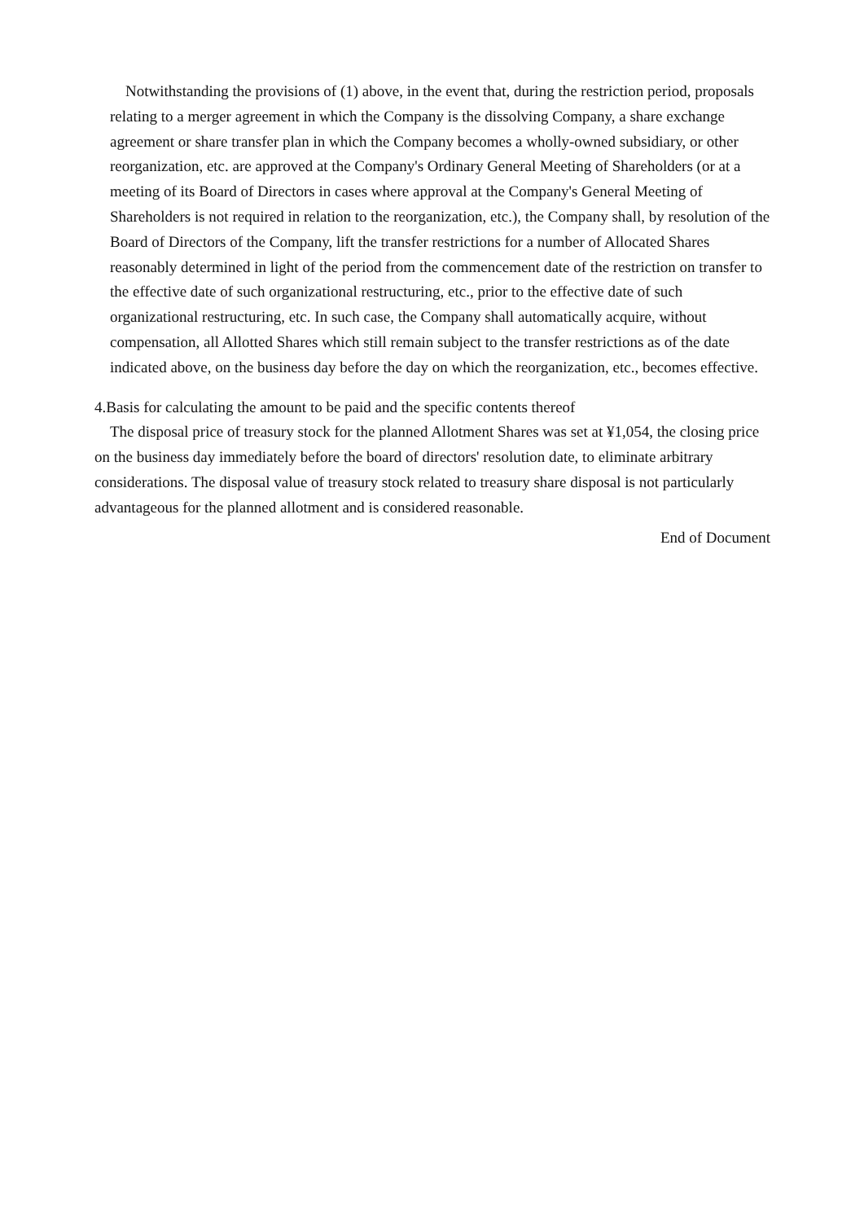Notwithstanding the provisions of (1) above, in the event that, during the restriction period, proposals relating to a merger agreement in which the Company is the dissolving Company, a share exchange agreement or share transfer plan in which the Company becomes a wholly-owned subsidiary, or other reorganization, etc. are approved at the Company's Ordinary General Meeting of Shareholders (or at a meeting of its Board of Directors in cases where approval at the Company's General Meeting of Shareholders is not required in relation to the reorganization, etc.), the Company shall, by resolution of the Board of Directors of the Company, lift the transfer restrictions for a number of Allocated Shares reasonably determined in light of the period from the commencement date of the restriction on transfer to the effective date of such organizational restructuring, etc., prior to the effective date of such organizational restructuring, etc. In such case, the Company shall automatically acquire, without compensation, all Allotted Shares which still remain subject to the transfer restrictions as of the date indicated above, on the business day before the day on which the reorganization, etc., becomes effective.
4.Basis for calculating the amount to be paid and the specific contents thereof
The disposal price of treasury stock for the planned Allotment Shares was set at ¥1,054, the closing price on the business day immediately before the board of directors' resolution date, to eliminate arbitrary considerations. The disposal value of treasury stock related to treasury share disposal is not particularly advantageous for the planned allotment and is considered reasonable.
End of Document